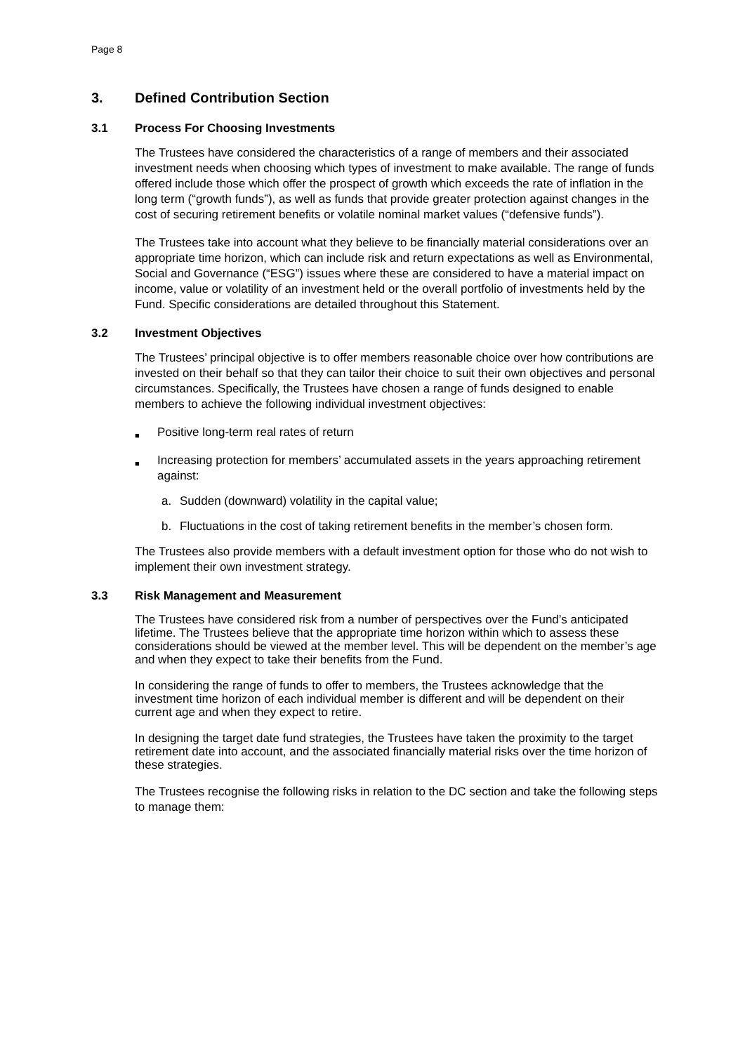Page 8
3. Defined Contribution Section
3.1 Process For Choosing Investments
The Trustees have considered the characteristics of a range of members and their associated investment needs when choosing which types of investment to make available. The range of funds offered include those which offer the prospect of growth which exceeds the rate of inflation in the long term (“growth funds”), as well as funds that provide greater protection against changes in the cost of securing retirement benefits or volatile nominal market values (“defensive funds”).
The Trustees take into account what they believe to be financially material considerations over an appropriate time horizon, which can include risk and return expectations as well as Environmental, Social and Governance (“ESG”) issues where these are considered to have a material impact on income, value or volatility of an investment held or the overall portfolio of investments held by the Fund. Specific considerations are detailed throughout this Statement.
3.2 Investment Objectives
The Trustees’ principal objective is to offer members reasonable choice over how contributions are invested on their behalf so that they can tailor their choice to suit their own objectives and personal circumstances. Specifically, the Trustees have chosen a range of funds designed to enable members to achieve the following individual investment objectives:
■ Positive long-term real rates of return
■ Increasing protection for members’ accumulated assets in the years approaching retirement against:
a. Sudden (downward) volatility in the capital value;
b. Fluctuations in the cost of taking retirement benefits in the member’s chosen form.
The Trustees also provide members with a default investment option for those who do not wish to implement their own investment strategy.
3.3 Risk Management and Measurement
The Trustees have considered risk from a number of perspectives over the Fund’s anticipated lifetime. The Trustees believe that the appropriate time horizon within which to assess these considerations should be viewed at the member level. This will be dependent on the member’s age and when they expect to take their benefits from the Fund.
In considering the range of funds to offer to members, the Trustees acknowledge that the investment time horizon of each individual member is different and will be dependent on their current age and when they expect to retire.
In designing the target date fund strategies, the Trustees have taken the proximity to the target retirement date into account, and the associated financially material risks over the time horizon of these strategies.
The Trustees recognise the following risks in relation to the DC section and take the following steps to manage them: